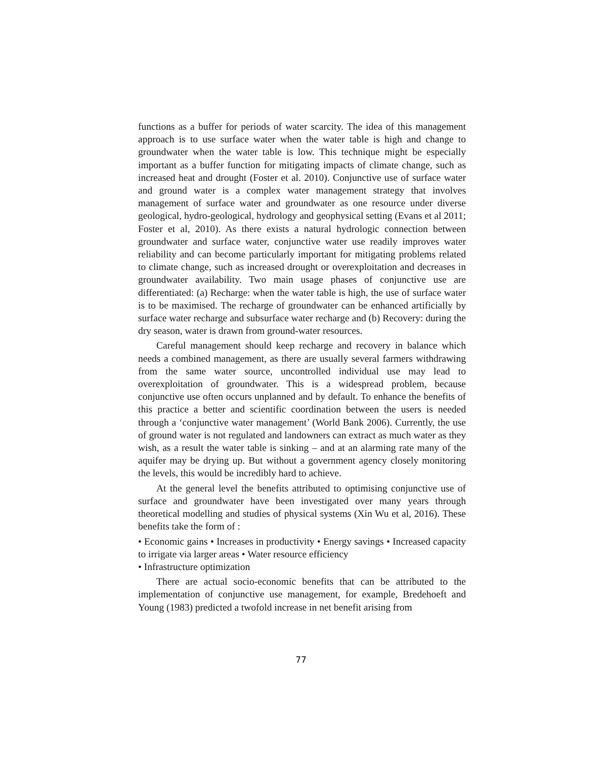functions as a buffer for periods of water scarcity. The idea of this management approach is to use surface water when the water table is high and change to groundwater when the water table is low. This technique might be especially important as a buffer function for mitigating impacts of climate change, such as increased heat and drought (Foster et al. 2010). Conjunctive use of surface water and ground water is a complex water management strategy that involves management of surface water and groundwater as one resource under diverse geological, hydro-geological, hydrology and geophysical setting (Evans et al 2011; Foster et al, 2010). As there exists a natural hydrologic connection between groundwater and surface water, conjunctive water use readily improves water reliability and can become particularly important for mitigating problems related to climate change, such as increased drought or overexploitation and decreases in groundwater availability. Two main usage phases of conjunctive use are differentiated: (a) Recharge: when the water table is high, the use of surface water is to be maximised. The recharge of groundwater can be enhanced artificially by surface water recharge and subsurface water recharge and (b) Recovery: during the dry season, water is drawn from ground-water resources.
Careful management should keep recharge and recovery in balance which needs a combined management, as there are usually several farmers withdrawing from the same water source, uncontrolled individual use may lead to overexploitation of groundwater. This is a widespread problem, because conjunctive use often occurs unplanned and by default. To enhance the benefits of this practice a better and scientific coordination between the users is needed through a ‘conjunctive water management’ (World Bank 2006). Currently, the use of ground water is not regulated and landowners can extract as much water as they wish, as a result the water table is sinking – and at an alarming rate many of the aquifer may be drying up. But without a government agency closely monitoring the levels, this would be incredibly hard to achieve.
At the general level the benefits attributed to optimising conjunctive use of surface and groundwater have been investigated over many years through theoretical modelling and studies of physical systems (Xin Wu et al, 2016). These benefits take the form of :
• Economic gains • Increases in productivity • Energy savings • Increased capacity to irrigate via larger areas • Water resource efficiency
• Infrastructure optimization
There are actual socio-economic benefits that can be attributed to the implementation of conjunctive use management, for example, Bredehoeft and Young (1983) predicted a twofold increase in net benefit arising from
77